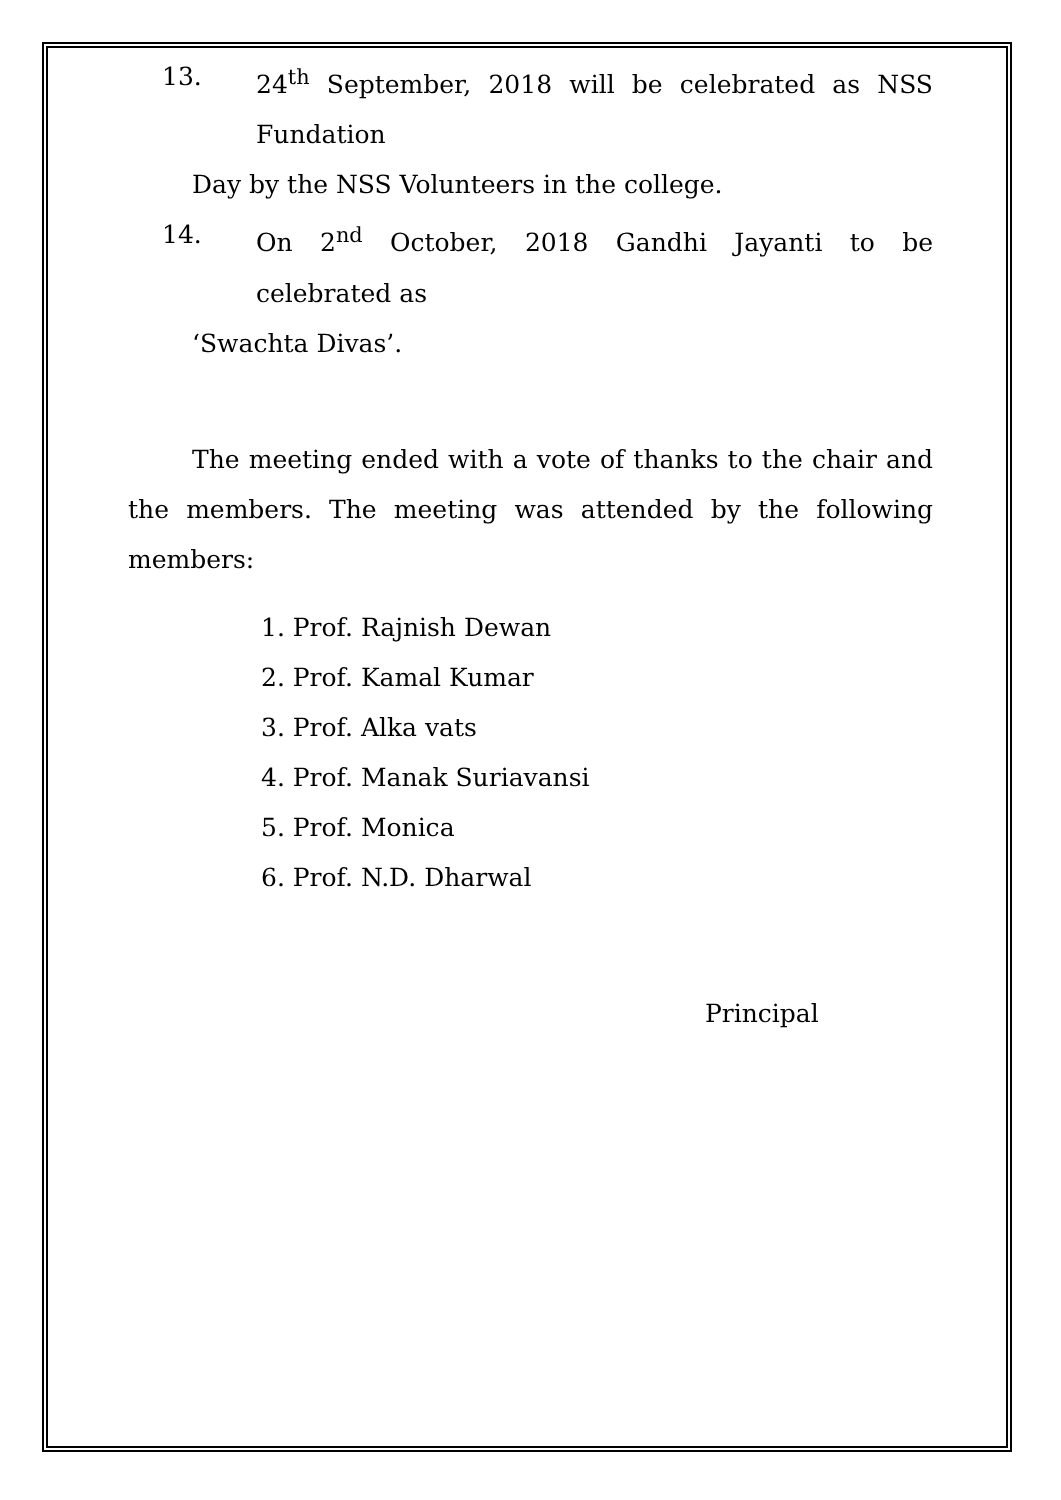13. 24<sup>th</sup> September, 2018 will be celebrated as NSS Fundation
Day by the NSS Volunteers in the college.
14. On 2<sup>nd</sup> October, 2018 Gandhi Jayanti to be celebrated as
‘Swachta Divas’.
The meeting ended with a vote of thanks to the chair and the members. The meeting was attended by the following members:
1. Prof. Rajnish Dewan
2. Prof. Kamal Kumar
3. Prof. Alka vats
4. Prof. Manak Suriavansi
5. Prof. Monica
6. Prof. N.D. Dharwal
Principal